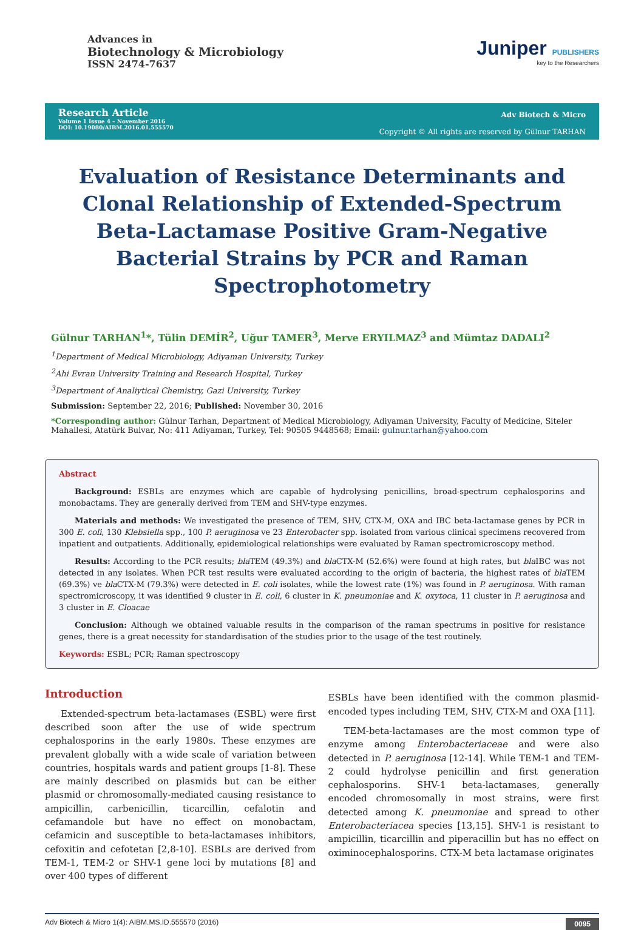Advances in
Biotechnology & Microbiology
ISSN 2474-7637
Juniper PUBLISHERS
key to the Researchers
Research Article
Volume 1 Issue 4 – November 2016
DOI: 10.19080/AIBM.2016.01.555570
Adv Biotech & Micro
Copyright © All rights are reserved by Gülnur TARHAN
Evaluation of Resistance Determinants and Clonal Relationship of Extended-Spectrum Beta-Lactamase Positive Gram-Negative Bacterial Strains by PCR and Raman Spectrophotometry
Gülnur TARHAN<sup>1</sup>*, Tülin DEMİR<sup>2</sup>, Uğur TAMER<sup>3</sup>, Merve ERYILMAZ<sup>3</sup> and Mümtaz DADALI<sup>2</sup>
<sup>1</sup> Department of Medical Microbiology, Adiyaman University, Turkey
<sup>2</sup> Ahi Evran University Training and Research Hospital, Turkey
<sup>3</sup> Department of Analiytical Chemistry, Gazi University, Turkey
Submission: September 22, 2016; Published: November 30, 2016
*Corresponding author: Gülnur Tarhan, Department of Medical Microbiology, Adiyaman University, Faculty of Medicine, Siteler Mahallesi, Atatürk Bulvar, No: 411 Adiyaman, Turkey, Tel: 90505 9448568; Email: gulnur.tarhan@yahoo.com
Abstract
Background: ESBLs are enzymes which are capable of hydrolysing penicillins, broad-spectrum cephalosporins and monobactams. They are generally derived from TEM and SHV-type enzymes.
Materials and methods: We investigated the presence of TEM, SHV, CTX-M, OXA and IBC beta-lactamase genes by PCR in 300 E. coli, 130 Klebsiella spp., 100 P. aeruginosa ve 23 Enterobacter spp. isolated from various clinical specimens recovered from inpatient and outpatients. Additionally, epidemiological relationships were evaluated by Raman spectromicroscopy method.
Results: According to the PCR results; bla TEM (49.3%) and bla CTX-M (52.6%) were found at high rates, but bla IBC was not detected in any isolates. When PCR test results were evaluated according to the origin of bacteria, the highest rates of bla TEM (69.3%) ve bla CTX-M (79.3%) were detected in E. coli isolates, while the lowest rate (1%) was found in P. aeruginosa. With raman spectromicroscopy, it was identified 9 cluster in E. coli, 6 cluster in K. pneumoniae and K. oxytoca, 11 cluster in P. aeruginosa and 3 cluster in E. Cloacae
Conclusion: Although we obtained valuable results in the comparison of the raman spectrums in positive for resistance genes, there is a great necessity for standardisation of the studies prior to the usage of the test routinely.
Keywords: ESBL; PCR; Raman spectroscopy
Introduction
Extended-spectrum beta-lactamases (ESBL) were first described soon after the use of wide spectrum cephalosporins in the early 1980s. These enzymes are prevalent globally with a wide scale of variation between countries, hospitals wards and patient groups [1-8]. These are mainly described on plasmids but can be either plasmid or chromosomally-mediated causing resistance to ampicillin, carbenicillin, ticarcillin, cefalotin and cefamandole but have no effect on monobactam, cefamicin and susceptible to beta-lactamases inhibitors, cefoxitin and cefotetan [2,8-10]. ESBLs are derived from TEM-1, TEM-2 or SHV-1 gene loci by mutations [8] and over 400 types of different
ESBLs have been identified with the common plasmid-encoded types including TEM, SHV, CTX-M and OXA [11].
TEM-beta-lactamases are the most common type of enzyme among Enterobacteriaceae and were also detected in P. aeruginosa [12-14]. While TEM-1 and TEM-2 could hydrolyse penicillin and first generation cephalosporins. SHV-1 beta-lactamases, generally encoded chromosomally in most strains, were first detected among K. pneumoniae and spread to other Enterobacteriacea species [13,15]. SHV-1 is resistant to ampicillin, ticarcillin and piperacillin but has no effect on oximinocephalosporins. CTX-M beta lactamase originates
Adv Biotech & Micro 1(4): AIBM.MS.ID.555570 (2016) 0095